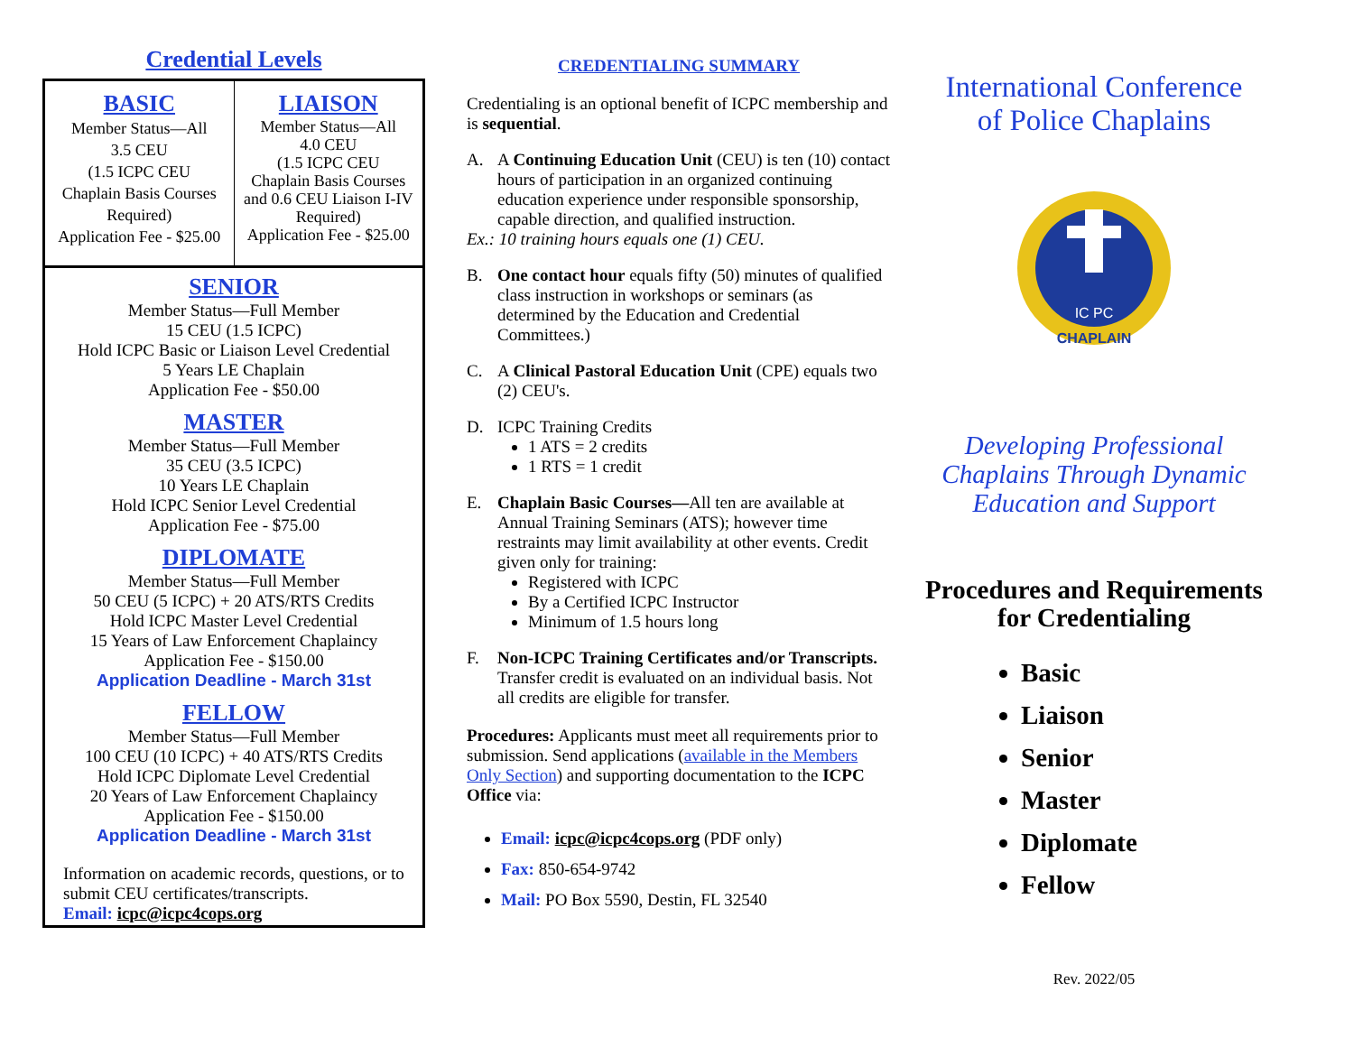Credential Levels
BASIC
Member Status—All
3.5 CEU
(1.5 ICPC CEU
Chaplain Basis Courses
Required)
Application Fee - $25.00
LIAISON
Member Status—All
4.0 CEU
(1.5 ICPC CEU
Chaplain Basis Courses
and 0.6 CEU Liaison I-IV
Required)
Application Fee - $25.00
SENIOR
Member Status—Full Member
15 CEU (1.5 ICPC)
Hold ICPC Basic or Liaison Level Credential
5 Years LE Chaplain
Application Fee - $50.00
MASTER
Member Status—Full Member
35 CEU (3.5 ICPC)
10 Years LE Chaplain
Hold ICPC Senior Level Credential
Application Fee - $75.00
DIPLOMATE
Member Status—Full Member
50 CEU (5 ICPC) + 20 ATS/RTS Credits
Hold ICPC Master Level Credential
15 Years of Law Enforcement Chaplaincy
Application Fee - $150.00
Application Deadline - March 31st
FELLOW
Member Status—Full Member
100 CEU (10 ICPC) + 40 ATS/RTS Credits
Hold ICPC Diplomate Level Credential
20 Years of Law Enforcement Chaplaincy
Application Fee - $150.00
Application Deadline - March 31st
Information on academic records, questions, or to submit CEU certificates/transcripts.
Email: icpc@icpc4cops.org
CREDENTIALING SUMMARY
Credentialing is an optional benefit of ICPC membership and is sequential.
A. A Continuing Education Unit (CEU) is ten (10) contact hours of participation in an organized continuing education experience under responsible sponsorship, capable direction, and qualified instruction.
Ex.: 10 training hours equals one (1) CEU.
B. One contact hour equals fifty (50) minutes of qualified class instruction in workshops or seminars (as determined by the Education and Credential Committees.)
C. A Clinical Pastoral Education Unit (CPE) equals two (2) CEU's.
D. ICPC Training Credits
1 ATS = 2 credits
1 RTS = 1 credit
E. Chaplain Basic Courses—All ten are available at Annual Training Seminars (ATS); however time restraints may limit availability at other events. Credit given only for training:
Registered with ICPC
By a Certified ICPC Instructor
Minimum of 1.5 hours long
F. Non-ICPC Training Certificates and/or Transcripts. Transfer credit is evaluated on an individual basis. Not all credits are eligible for transfer.
Procedures: Applicants must meet all requirements prior to submission. Send applications (available in the Members Only Section) and supporting documentation to the ICPC Office via:
Email: icpc@icpc4cops.org (PDF only)
Fax: 850-654-9742
Mail: PO Box 5590, Destin, FL 32540
International Conference
of Police Chaplains
IC PC
CHAPLAIN
Developing Professional
Chaplains Through Dynamic
Education and Support
Procedures and Requirements
for Credentialing
Basic
Liaison
Senior
Master
Diplomate
Fellow
Rev. 2022/05